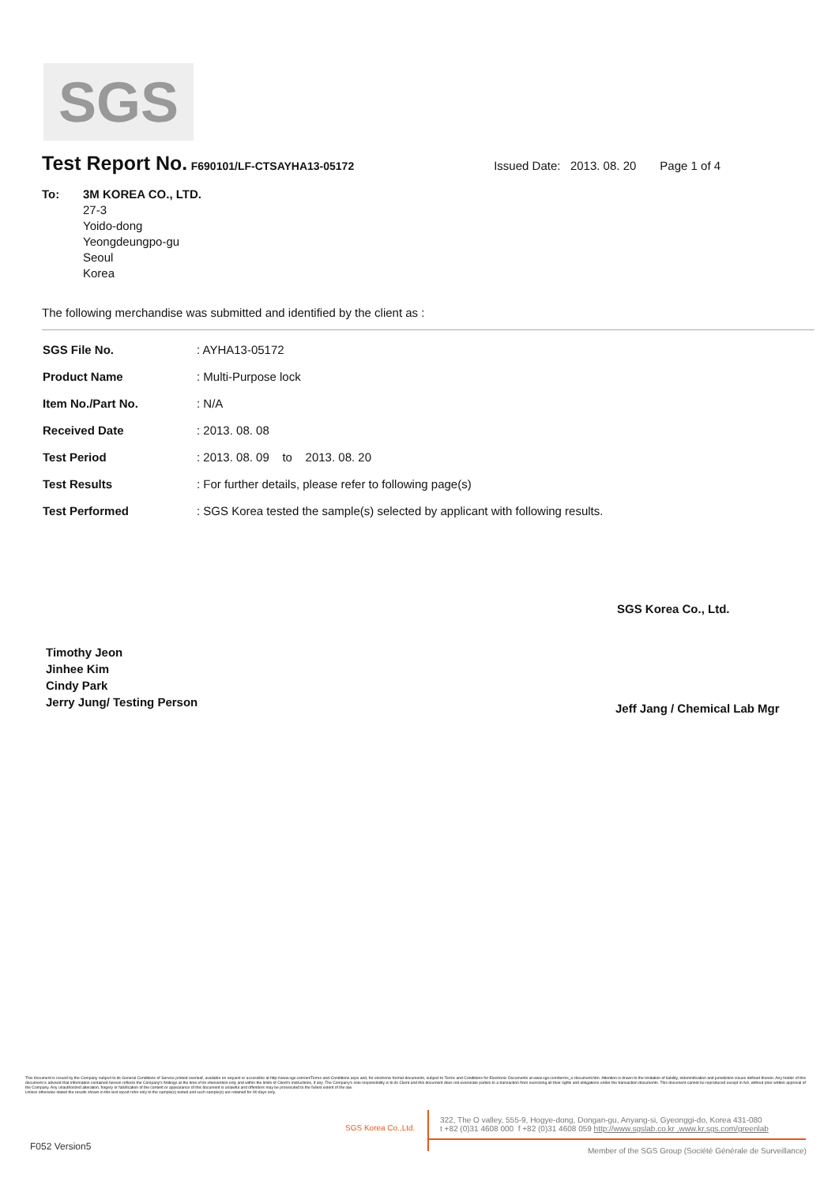SGS
Test Report No.
F690101/LF-CTSAYHA13-05172 Issued Date: 2013. 08. 20 Page 1 of 4
To: 3M KOREA CO., LTD.
27-3
Yoido-dong
Yeongdeungpo-gu
Seoul
Korea
The following merchandise was submitted and identified by the client as :
| SGS File No. | : AYHA13-05172 |
| Product Name | : Multi-Purpose lock |
| Item No./Part No. | : N/A |
| Received Date | : 2013. 08. 08 |
| Test Period | : 2013. 08. 09 to 2013. 08. 20 |
| Test Results | : For further details, please refer to following page(s) |
| Test Performed | : SGS Korea tested the sample(s) selected by applicant with following results. |
SGS Korea Co., Ltd.
Timothy Jeon
Jinhee Kim
Cindy Park
Jerry Jung/ Testing Person
Jeff Jang / Chemical Lab Mgr
This document is issued by the Company subject to its General Conditions of Service printed overleaf, available on request or accessible at http://www.sgs.com/en/Terms-and-Conditions.aspx and, for electronic format documents, subject to Terms and Conditions for Electronic Documents at www.sgs.com/terms_e-document.htm. Attention is drawn to the limitation of liability, indemnification and jurisdiction issues defined therein. Any holder of this document is advised that information contained hereon reflects the Company's findings at the time of its intervention only and within the limits of Client's instructions, if any. The Company's sole responsibility is to its Client and this document does not exonerate parties to a transaction from exercising all their rights and obligations under the transaction documents. This document cannot be reproduced except in full, without prior written approval of the Company. Any unauthorized alteration, forgery or falsification of the content or appearance of this document is unlawful and offenders may be prosecuted to the fullest extent of the law.
Unless otherwise stated the results shown in this test report refer only to the sample(s) tested and such sample(s) are retained for 90 days only.
SGS Korea Co.,Ltd.
322, The O valley, 555-9, Hogye-dong, Dongan-gu, Anyang-si, Gyeonggi-do, Korea 431-080
t +82 (0)31 4608 000 f +82 (0)31 4608 059 http://www.sgslab.co.kr ,www.kr.sgs.com/greenlab
F052 Version5
Member of the SGS Group (Société Générale de Surveillance)